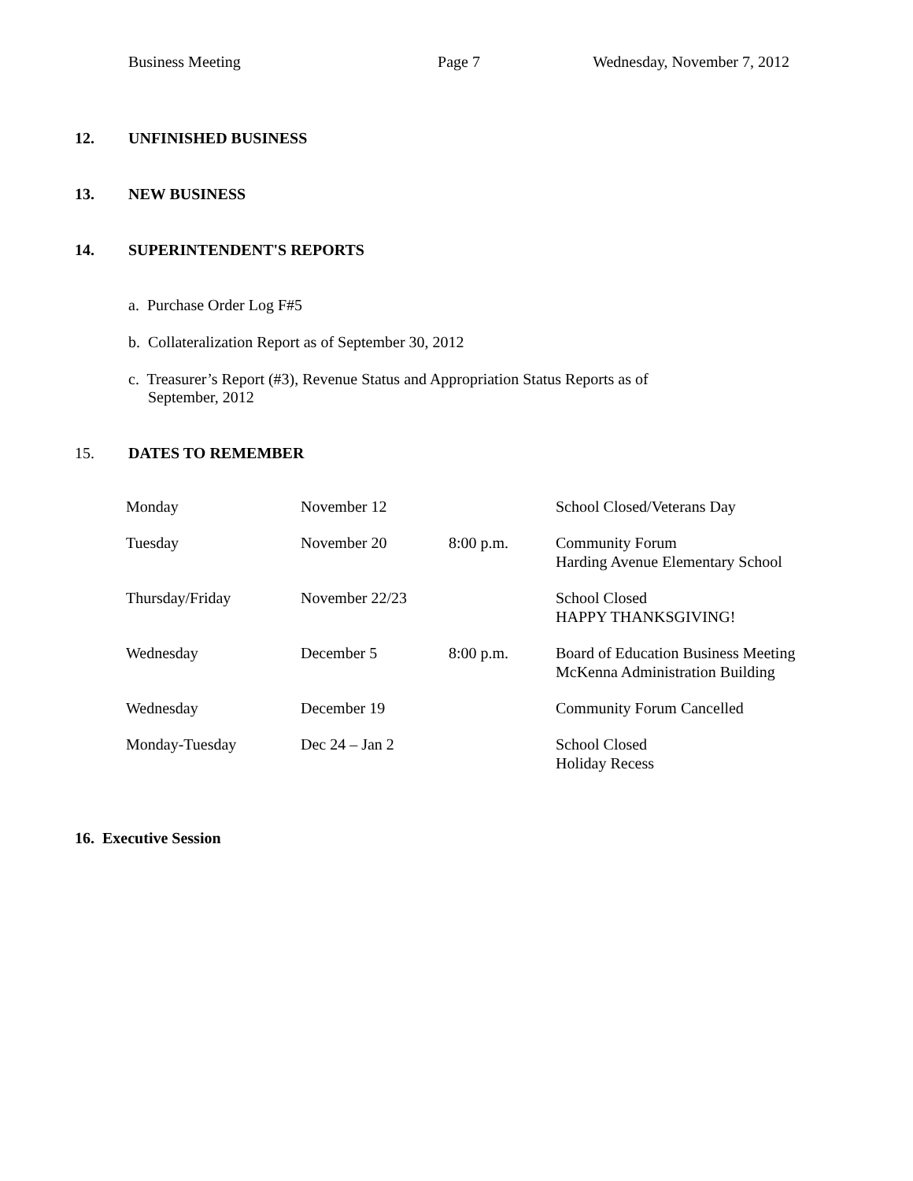Business Meeting Page 7 Wednesday, November 7, 2012
12. UNFINISHED BUSINESS
13. NEW BUSINESS
14. SUPERINTENDENT'S REPORTS
a. Purchase Order Log F#5
b. Collateralization Report as of September 30, 2012
c. Treasurer’s Report (#3), Revenue Status and Appropriation Status Reports as of
September, 2012
15. DATES TO REMEMBER
| Monday | November 12 | | School Closed/Veterans Day |
| Tuesday | November 20 | 8:00 p.m. | Community Forum Harding Avenue Elementary School |
| Thursday/Friday | November 22/23 | | School Closed HAPPY THANKSGIVING! |
| Wednesday | December 5 | 8:00 p.m. | Board of Education Business Meeting McKenna Administration Building |
| Wednesday | December 19 | | Community Forum Cancelled |
| Monday-Tuesday | Dec 24 – Jan 2 | | School Closed Holiday Recess |
16. Executive Session